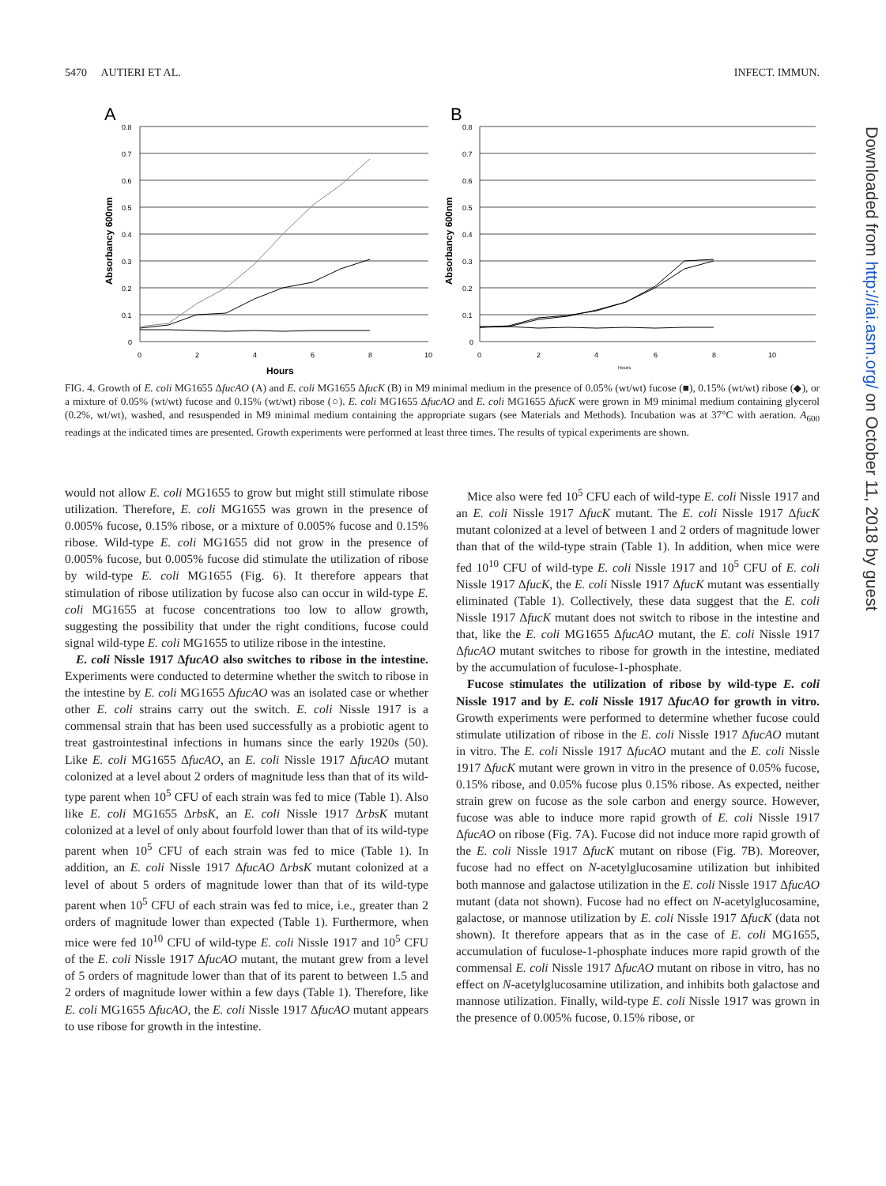5470 AUTIERI ET AL. INFECT. IMMUN.
A
0.8
0.7
0.6
0.5
0.4
0.3
0.2
0.1
0
0
2
4
6
8
10
Hours
Absorbancy 600nm
B
0.8
0.7
0.6
0.5
0.4
0.3
0.2
0.1
0
0
2
4
6
8
10
Hours
Absorbancy 600nm
FIG. 4. Growth of E. coli MG1655 ΔfucAO (A) and E. coli MG1655 ΔfucK (B) in M9 minimal medium in the presence of 0.05% (wt/wt) fucose (■), 0.15% (wt/wt) ribose (◆), or a mixture of 0.05% (wt/wt) fucose and 0.15% (wt/wt) ribose (○). E. coli MG1655 ΔfucAO and E. coli MG1655 ΔfucK were grown in M9 minimal medium containing glycerol (0.2%, wt/wt), washed, and resuspended in M9 minimal medium containing the appropriate sugars (see Materials and Methods). Incubation was at 37°C with aeration. A<sub>600</sub> readings at the indicated times are presented. Growth experiments were performed at least three times. The results of typical experiments are shown.
would not allow E. coli MG1655 to grow but might still stimulate ribose utilization. Therefore, E. coli MG1655 was grown in the presence of 0.005% fucose, 0.15% ribose, or a mixture of 0.005% fucose and 0.15% ribose. Wild-type E. coli MG1655 did not grow in the presence of 0.005% fucose, but 0.005% fucose did stimulate the utilization of ribose by wild-type E. coli MG1655 (Fig. 6). It therefore appears that stimulation of ribose utilization by fucose also can occur in wild-type E. coli MG1655 at fucose concentrations too low to allow growth, suggesting the possibility that under the right conditions, fucose could signal wild-type E. coli MG1655 to utilize ribose in the intestine.
E. coli Nissle 1917 ΔfucAO also switches to ribose in the intestine. Experiments were conducted to determine whether the switch to ribose in the intestine by E. coli MG1655 ΔfucAO was an isolated case or whether other E. coli strains carry out the switch. E. coli Nissle 1917 is a commensal strain that has been used successfully as a probiotic agent to treat gastrointestinal infections in humans since the early 1920s (50). Like E. coli MG1655 ΔfucAO, an E. coli Nissle 1917 ΔfucAO mutant colonized at a level about 2 orders of magnitude less than that of its wild-type parent when 10<sup>5</sup> CFU of each strain was fed to mice (Table 1). Also like E. coli MG1655 ΔrbsK, an E. coli Nissle 1917 ΔrbsK mutant colonized at a level of only about fourfold lower than that of its wild-type parent when 10<sup>5</sup> CFU of each strain was fed to mice (Table 1). In addition, an E. coli Nissle 1917 ΔfucAO ΔrbsK mutant colonized at a level of about 5 orders of magnitude lower than that of its wild-type parent when 10<sup>5</sup> CFU of each strain was fed to mice, i.e., greater than 2 orders of magnitude lower than expected (Table 1). Furthermore, when mice were fed 10<sup>10</sup> CFU of wild-type E. coli Nissle 1917 and 10<sup>5</sup> CFU of the E. coli Nissle 1917 ΔfucAO mutant, the mutant grew from a level of 5 orders of magnitude lower than that of its parent to between 1.5 and 2 orders of magnitude lower within a few days (Table 1). Therefore, like E. coli MG1655 ΔfucAO, the E. coli Nissle 1917 ΔfucAO mutant appears to use ribose for growth in the intestine.
Mice also were fed 10<sup>5</sup> CFU each of wild-type E. coli Nissle 1917 and an E. coli Nissle 1917 ΔfucK mutant. The E. coli Nissle 1917 ΔfucK mutant colonized at a level of between 1 and 2 orders of magnitude lower than that of the wild-type strain (Table 1). In addition, when mice were fed 10<sup>10</sup> CFU of wild-type E. coli Nissle 1917 and 10<sup>5</sup> CFU of E. coli Nissle 1917 ΔfucK, the E. coli Nissle 1917 ΔfucK mutant was essentially eliminated (Table 1). Collectively, these data suggest that the E. coli Nissle 1917 ΔfucK mutant does not switch to ribose in the intestine and that, like the E. coli MG1655 ΔfucAO mutant, the E. coli Nissle 1917 ΔfucAO mutant switches to ribose for growth in the intestine, mediated by the accumulation of fuculose-1-phosphate.
Fucose stimulates the utilization of ribose by wild-type E. coli Nissle 1917 and by E. coli Nissle 1917 ΔfucAO for growth in vitro. Growth experiments were performed to determine whether fucose could stimulate utilization of ribose in the E. coli Nissle 1917 ΔfucAO mutant in vitro. The E. coli Nissle 1917 ΔfucAO mutant and the E. coli Nissle 1917 ΔfucK mutant were grown in vitro in the presence of 0.05% fucose, 0.15% ribose, and 0.05% fucose plus 0.15% ribose. As expected, neither strain grew on fucose as the sole carbon and energy source. However, fucose was able to induce more rapid growth of E. coli Nissle 1917 ΔfucAO on ribose (Fig. 7A). Fucose did not induce more rapid growth of the E. coli Nissle 1917 ΔfucK mutant on ribose (Fig. 7B). Moreover, fucose had no effect on N-acetylglucosamine utilization but inhibited both mannose and galactose utilization in the E. coli Nissle 1917 ΔfucAO mutant (data not shown). Fucose had no effect on N-acetylglucosamine, galactose, or mannose utilization by E. coli Nissle 1917 ΔfucK (data not shown). It therefore appears that as in the case of E. coli MG1655, accumulation of fuculose-1-phosphate induces more rapid growth of the commensal E. coli Nissle 1917 ΔfucAO mutant on ribose in vitro, has no effect on N-acetylglucosamine utilization, and inhibits both galactose and mannose utilization. Finally, wild-type E. coli Nissle 1917 was grown in the presence of 0.005% fucose, 0.15% ribose, or
Downloaded from http://iai.asm.org/ on October 11, 2018 by guest